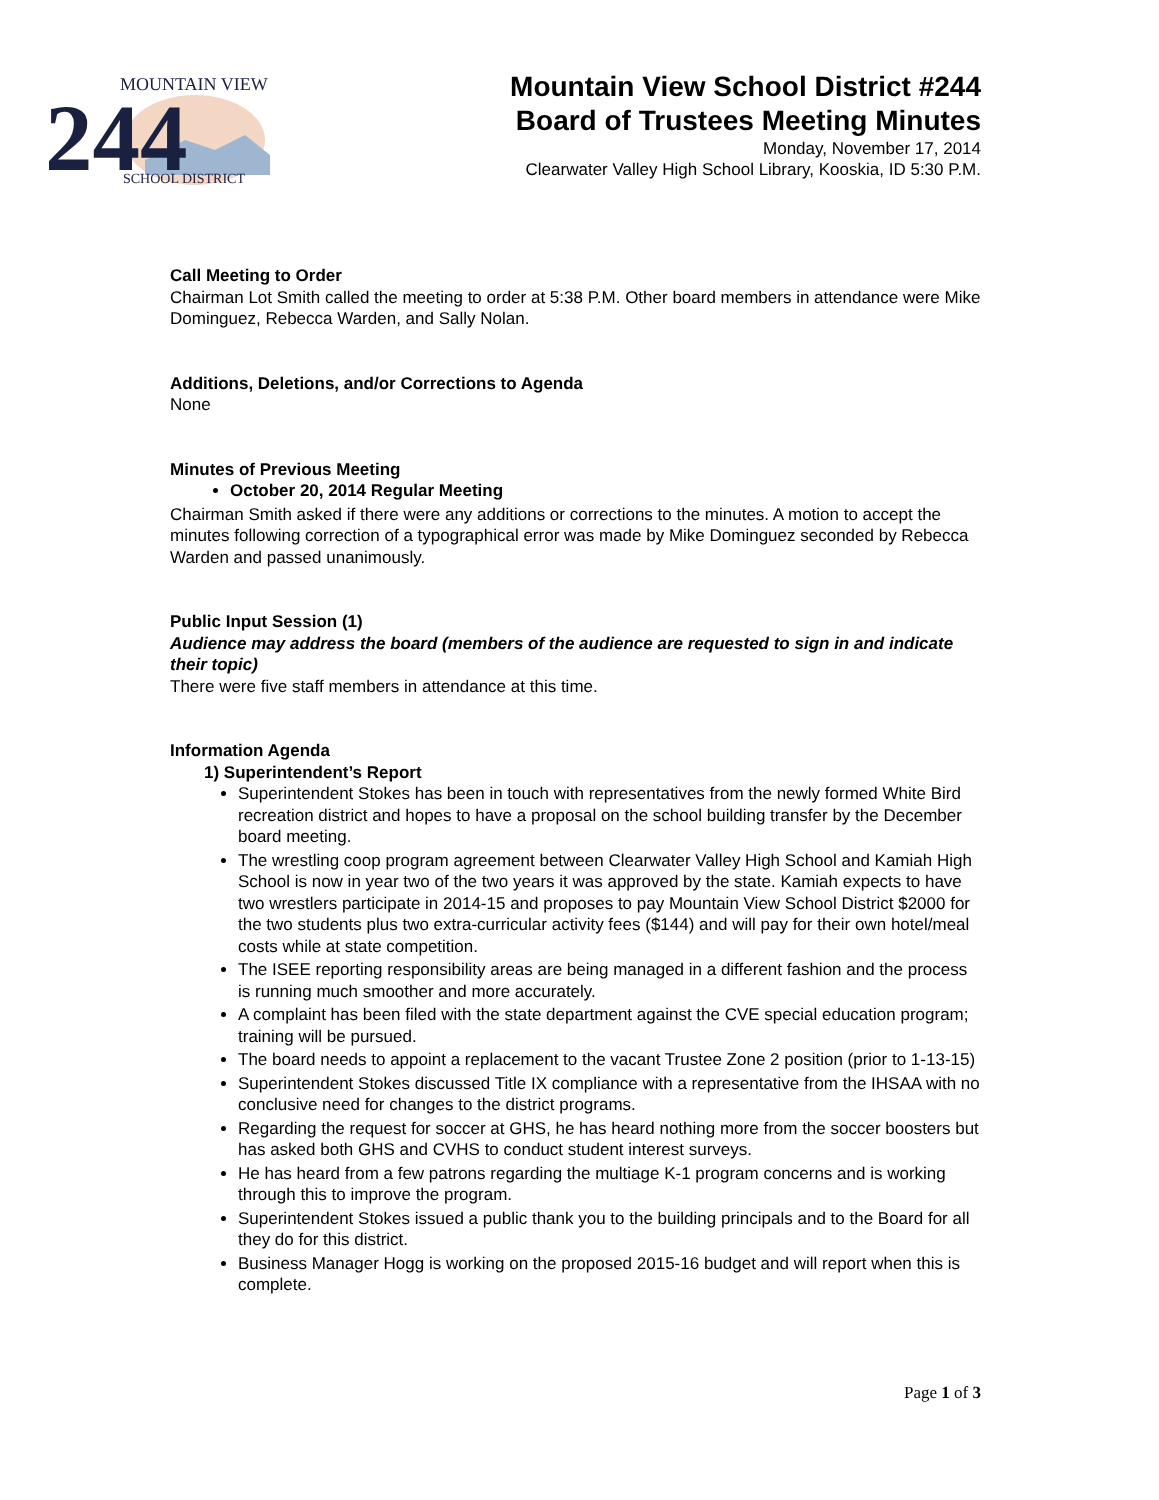244
MOUNTAIN VIEW
SCHOOL DISTRICT
Mountain View School District #244
Board of Trustees Meeting Minutes
Monday, November 17, 2014
Clearwater Valley High School Library, Kooskia, ID 5:30 P.M.
Call Meeting to Order
Chairman Lot Smith called the meeting to order at 5:38 P.M. Other board members in attendance were Mike Dominguez, Rebecca Warden, and Sally Nolan.
Additions, Deletions, and/or Corrections to Agenda
None
Minutes of Previous Meeting
October 20, 2014 Regular Meeting
Chairman Smith asked if there were any additions or corrections to the minutes. A motion to accept the minutes following correction of a typographical error was made by Mike Dominguez seconded by Rebecca Warden and passed unanimously.
Public Input Session (1)
Audience may address the board (members of the audience are requested to sign in and indicate their topic)
There were five staff members in attendance at this time.
Information Agenda
1) Superintendent’s Report
Superintendent Stokes has been in touch with representatives from the newly formed White Bird recreation district and hopes to have a proposal on the school building transfer by the December board meeting.
The wrestling coop program agreement between Clearwater Valley High School and Kamiah High School is now in year two of the two years it was approved by the state. Kamiah expects to have two wrestlers participate in 2014-15 and proposes to pay Mountain View School District $2000 for the two students plus two extra-curricular activity fees ($144) and will pay for their own hotel/meal costs while at state competition.
The ISEE reporting responsibility areas are being managed in a different fashion and the process is running much smoother and more accurately.
A complaint has been filed with the state department against the CVE special education program; training will be pursued.
The board needs to appoint a replacement to the vacant Trustee Zone 2 position (prior to 1-13-15)
Superintendent Stokes discussed Title IX compliance with a representative from the IHSAA with no conclusive need for changes to the district programs.
Regarding the request for soccer at GHS, he has heard nothing more from the soccer boosters but has asked both GHS and CVHS to conduct student interest surveys.
He has heard from a few patrons regarding the multiage K-1 program concerns and is working through this to improve the program.
Superintendent Stokes issued a public thank you to the building principals and to the Board for all they do for this district.
Business Manager Hogg is working on the proposed 2015-16 budget and will report when this is complete.
Page 1 of 3